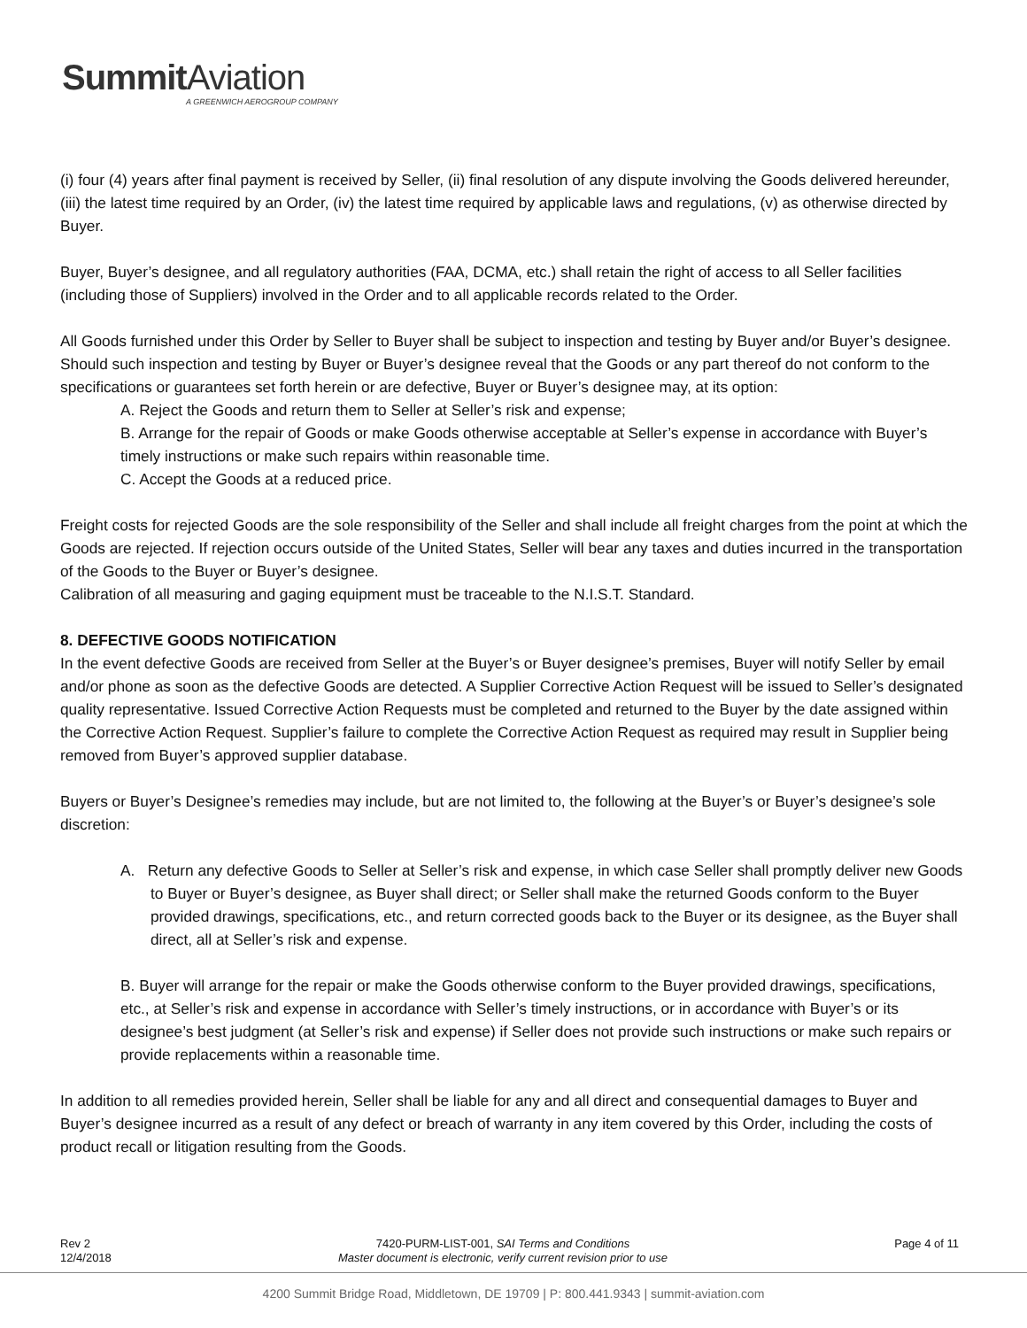Summit Aviation
A GREENWICH AEROGROUP COMPANY
(i) four (4) years after final payment is received by Seller, (ii) final resolution of any dispute involving the Goods delivered hereunder, (iii) the latest time required by an Order, (iv) the latest time required by applicable laws and regulations, (v) as otherwise directed by Buyer.
Buyer, Buyer’s designee, and all regulatory authorities (FAA, DCMA, etc.) shall retain the right of access to all Seller facilities (including those of Suppliers) involved in the Order and to all applicable records related to the Order.
All Goods furnished under this Order by Seller to Buyer shall be subject to inspection and testing by Buyer and/or Buyer’s designee. Should such inspection and testing by Buyer or Buyer’s designee reveal that the Goods or any part thereof do not conform to the specifications or guarantees set forth herein or are defective, Buyer or Buyer’s designee may, at its option:
A. Reject the Goods and return them to Seller at Seller’s risk and expense;
B. Arrange for the repair of Goods or make Goods otherwise acceptable at Seller’s expense in accordance with Buyer’s timely instructions or make such repairs within reasonable time.
C. Accept the Goods at a reduced price.
Freight costs for rejected Goods are the sole responsibility of the Seller and shall include all freight charges from the point at which the Goods are rejected. If rejection occurs outside of the United States, Seller will bear any taxes and duties incurred in the transportation of the Goods to the Buyer or Buyer’s designee.
Calibration of all measuring and gaging equipment must be traceable to the N.I.S.T. Standard.
8. DEFECTIVE GOODS NOTIFICATION
In the event defective Goods are received from Seller at the Buyer’s or Buyer designee’s premises, Buyer will notify Seller by email and/or phone as soon as the defective Goods are detected. A Supplier Corrective Action Request will be issued to Seller’s designated quality representative. Issued Corrective Action Requests must be completed and returned to the Buyer by the date assigned within the Corrective Action Request. Supplier’s failure to complete the Corrective Action Request as required may result in Supplier being removed from Buyer’s approved supplier database.
Buyers or Buyer’s Designee’s remedies may include, but are not limited to, the following at the Buyer’s or Buyer’s designee’s sole discretion:
A. Return any defective Goods to Seller at Seller’s risk and expense, in which case Seller shall promptly deliver new Goods to Buyer or Buyer’s designee, as Buyer shall direct; or Seller shall make the returned Goods conform to the Buyer provided drawings, specifications, etc., and return corrected goods back to the Buyer or its designee, as the Buyer shall direct, all at Seller’s risk and expense.
B. Buyer will arrange for the repair or make the Goods otherwise conform to the Buyer provided drawings, specifications, etc., at Seller’s risk and expense in accordance with Seller’s timely instructions, or in accordance with Buyer’s or its designee’s best judgment (at Seller’s risk and expense) if Seller does not provide such instructions or make such repairs or provide replacements within a reasonable time.
In addition to all remedies provided herein, Seller shall be liable for any and all direct and consequential damages to Buyer and Buyer’s designee incurred as a result of any defect or breach of warranty in any item covered by this Order, including the costs of product recall or litigation resulting from the Goods.
Rev 2
12/4/2018
7420-PURM-LIST-001, SAI Terms and Conditions
Master document is electronic, verify current revision prior to use
Page 4 of 11
4200 Summit Bridge Road, Middletown, DE 19709 | P: 800.441.9343 | summit-aviation.com